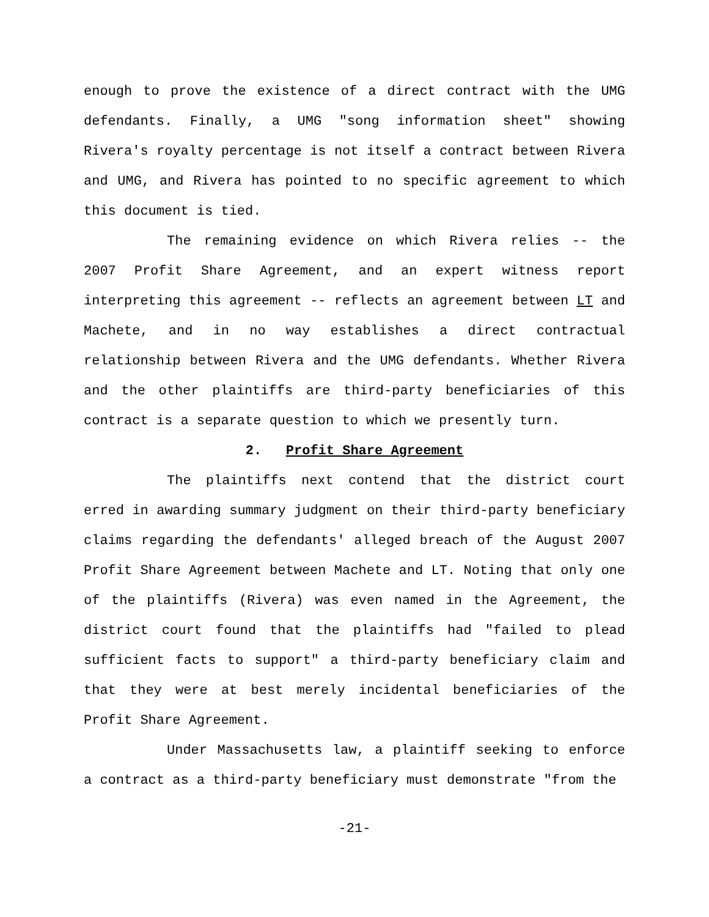enough to prove the existence of a direct contract with the UMG defendants. Finally, a UMG "song information sheet" showing Rivera's royalty percentage is not itself a contract between Rivera and UMG, and Rivera has pointed to no specific agreement to which this document is tied.
The remaining evidence on which Rivera relies -- the 2007 Profit Share Agreement, and an expert witness report interpreting this agreement -- reflects an agreement between LT and Machete, and in no way establishes a direct contractual relationship between Rivera and the UMG defendants. Whether Rivera and the other plaintiffs are third-party beneficiaries of this contract is a separate question to which we presently turn.
2. Profit Share Agreement
The plaintiffs next contend that the district court erred in awarding summary judgment on their third-party beneficiary claims regarding the defendants' alleged breach of the August 2007 Profit Share Agreement between Machete and LT. Noting that only one of the plaintiffs (Rivera) was even named in the Agreement, the district court found that the plaintiffs had "failed to plead sufficient facts to support" a third-party beneficiary claim and that they were at best merely incidental beneficiaries of the Profit Share Agreement.
Under Massachusetts law, a plaintiff seeking to enforce a contract as a third-party beneficiary must demonstrate "from the
-21-